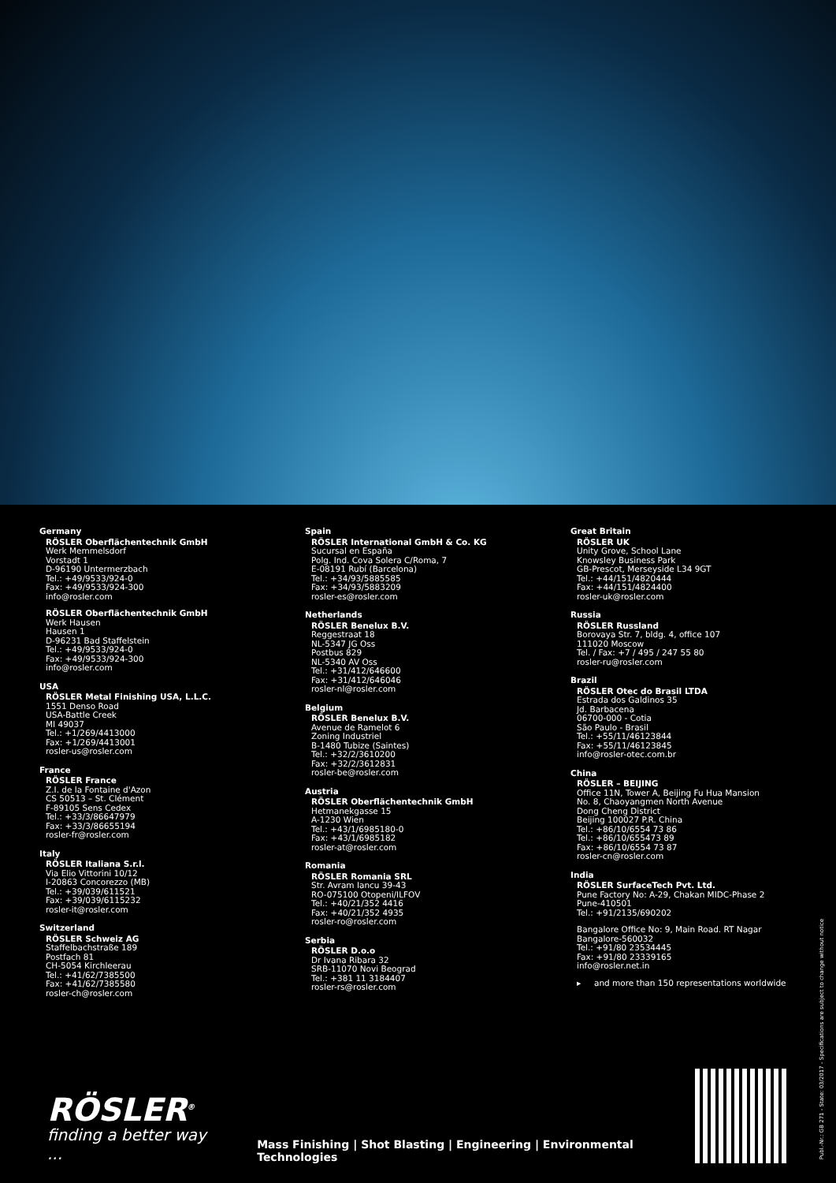Germany
RÖSLER Oberflächentechnik GmbH
Werk Memmelsdorf
Vorstadt 1
D-96190 Untermerzbach
Tel.: +49/9533/924-0
Fax: +49/9533/924-300
info@rosler.com
RÖSLER Oberflächentechnik GmbH
Werk Hausen
Hausen 1
D-96231 Bad Staffelstein
Tel.: +49/9533/924-0
Fax: +49/9533/924-300
info@rosler.com
USA
RÖSLER Metal Finishing USA, L.L.C.
1551 Denso Road
USA-Battle Creek
MI 49037
Tel.: +1/269/4413000
Fax: +1/269/4413001
rosler-us@rosler.com
France
RÖSLER France
Z.I. de la Fontaine d'Azon
CS 50513 – St. Clément
F-89105 Sens Cedex
Tel.: +33/3/86647979
Fax: +33/3/86655194
rosler-fr@rosler.com
Italy
RÖSLER Italiana S.r.l.
Via Elio Vittorini 10/12
I-20863 Concorezzo (MB)
Tel.: +39/039/611521
Fax: +39/039/6115232
rosler-it@rosler.com
Switzerland
RÖSLER Schweiz AG
Staffelbachstraße 189
Postfach 81
CH-5054 Kirchleerau
Tel.: +41/62/7385500
Fax: +41/62/7385580
rosler-ch@rosler.com
Spain
RÖSLER International GmbH & Co. KG
Sucursal en España
Polg. Ind. Cova Solera C/Roma, 7
E-08191 Rubí (Barcelona)
Tel.: +34/93/5885585
Fax: +34/93/5883209
rosler-es@rosler.com
Netherlands
RÖSLER Benelux B.V.
Reggestraat 18
NL-5347 JG Oss
Postbus 829
NL-5340 AV Oss
Tel.: +31/412/646600
Fax: +31/412/646046
rosler-nl@rosler.com
Belgium
RÖSLER Benelux B.V.
Avenue de Ramelot 6
Zoning Industriel
B-1480 Tubize (Saintes)
Tel.: +32/2/3610200
Fax: +32/2/3612831
rosler-be@rosler.com
Austria
RÖSLER Oberflächentechnik GmbH
Hetmanekgasse 15
A-1230 Wien
Tel.: +43/1/6985180-0
Fax: +43/1/6985182
rosler-at@rosler.com
Romania
RÖSLER Romania SRL
Str. Avram Iancu 39-43
RO-075100 Otopeni/ILFOV
Tel.: +40/21/352 4416
Fax: +40/21/352 4935
rosler-ro@rosler.com
Serbia
RÖSLER D.o.o
Dr Ivana Ribara 32
SRB-11070 Novi Beograd
Tel.: +381 11 3184407
rosler-rs@rosler.com
Great Britain
RÖSLER UK
Unity Grove, School Lane
Knowsley Business Park
GB-Prescot, Merseyside L34 9GT
Tel.: +44/151/4820444
Fax: +44/151/4824400
rosler-uk@rosler.com
Russia
RÖSLER Russland
Borovaya Str. 7, bldg. 4, office 107
111020 Moscow
Tel. / Fax: +7 / 495 / 247 55 80
rosler-ru@rosler.com
Brazil
RÖSLER Otec do Brasil LTDA
Estrada dos Galdinos 35
Jd. Barbacena
06700-000 - Cotia
São Paulo - Brasil
Tel.: +55/11/46123844
Fax: +55/11/46123845
info@rosler-otec.com.br
China
RÖSLER – BEIJING
Office 11N, Tower A, Beijing Fu Hua Mansion
No. 8, Chaoyangmen North Avenue
Dong Cheng District
Beijing 100027 P.R. China
Tel.: +86/10/6554 73 86
Tel.: +86/10/655473 89
Fax: +86/10/6554 73 87
rosler-cn@rosler.com
India
RÖSLER SurfaceTech Pvt. Ltd.
Pune Factory No: A-29, Chakan MIDC-Phase 2
Pune-410501
Tel.: +91/2135/690202
Bangalore Office No: 9, Main Road. RT Nagar
Bangalore-560032
Tel.: +91/80 23534445
Fax: +91/80 23339165
info@rosler.net.in
▸ and more than 150 representations worldwide
RÖSLER<sup>®</sup>
finding a better way ...
Mass Finishing | Shot Blasting | Engineering | Environmental Technologies
Publ.-Nr.: GB 271 - State: 03/2017 - Specifications are subject to change without notice